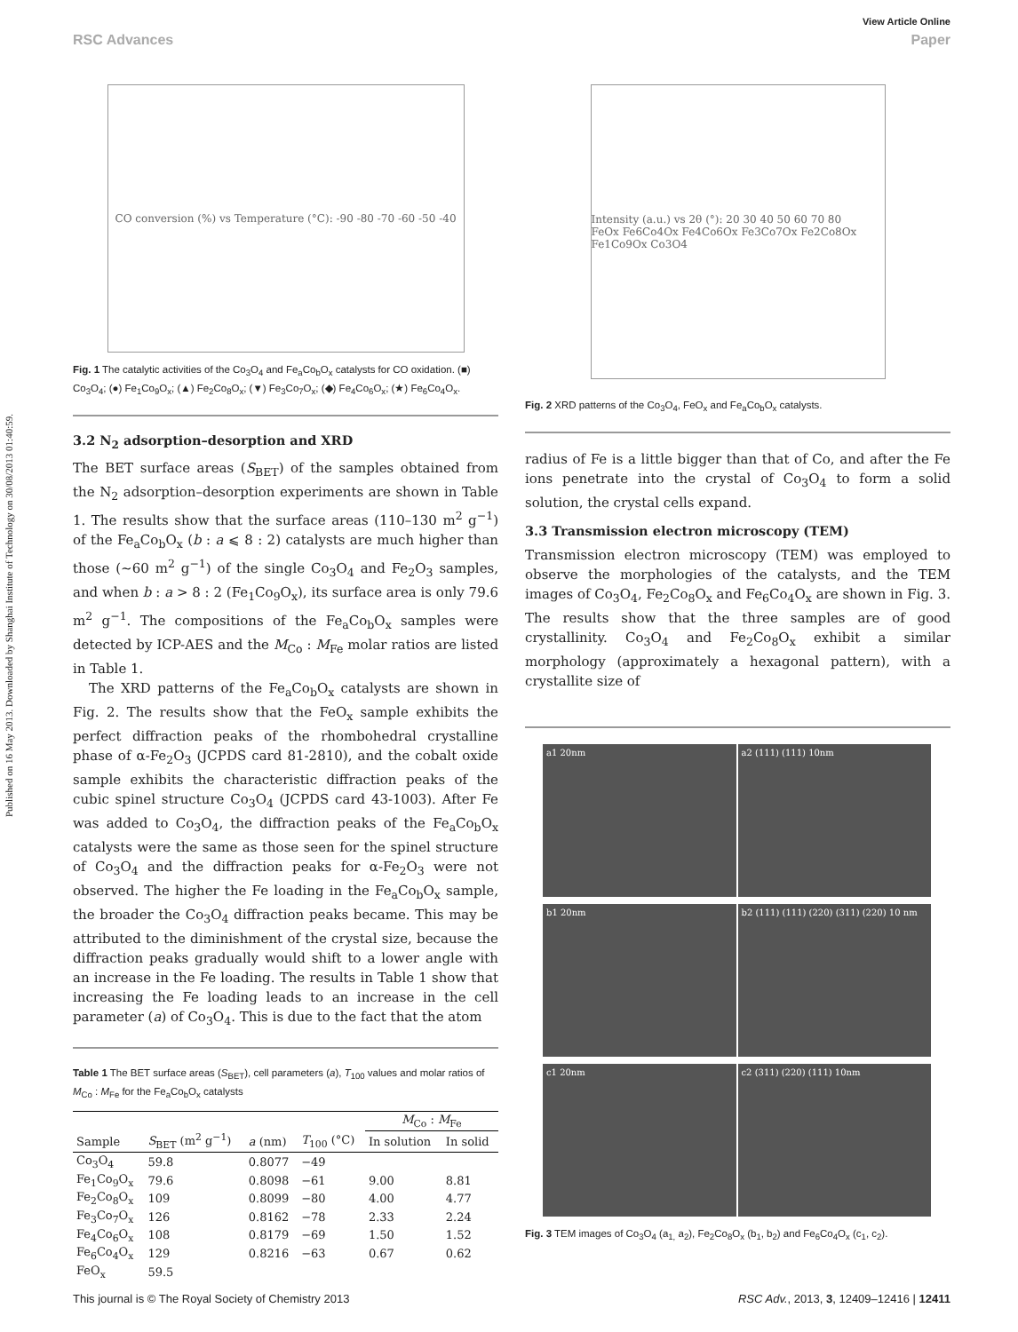Published on 16 May 2013. Downloaded by Shanghai Institute of Technology on 30/08/2013 01:40:59.
View Article Online
RSC Advances Paper
CO conversion (%) vs Temperature (°C): -90 -80 -70 -60 -50 -40
Fig. 1 The catalytic activities of the Co<sub>3</sub>O<sub>4</sub> and Fe<sub>a</sub>Co<sub>b</sub>O<sub>x</sub> catalysts for CO oxidation. (■) Co<sub>3</sub>O<sub>4</sub>; (●) Fe<sub>1</sub>Co<sub>9</sub>O<sub>x</sub>; (▲) Fe<sub>2</sub>Co<sub>8</sub>O<sub>x</sub>; (▼) Fe<sub>3</sub>Co<sub>7</sub>O<sub>x</sub>; (◆) Fe<sub>4</sub>Co<sub>6</sub>O<sub>x</sub>; (★) Fe<sub>6</sub>Co<sub>4</sub>O<sub>x</sub>.
3.2 N<sub>2</sub> adsorption–desorption and XRD
The BET surface areas (S<sub>BET</sub>) of the samples obtained from the N<sub>2</sub> adsorption–desorption experiments are shown in Table 1. The results show that the surface areas (110–130 m<sup>2</sup> g<sup>−1</sup>) of the Fe<sub>a</sub>Co<sub>b</sub>O<sub>x</sub> (b : a ⩽ 8 : 2) catalysts are much higher than those (∼60 m<sup>2</sup> g<sup>−1</sup>) of the single Co<sub>3</sub>O<sub>4</sub> and Fe<sub>2</sub>O<sub>3</sub> samples, and when b : a > 8 : 2 (Fe<sub>1</sub>Co<sub>9</sub>O<sub>x</sub>), its surface area is only 79.6 m<sup>2</sup> g<sup>−1</sup>. The compositions of the Fe<sub>a</sub>Co<sub>b</sub>O<sub>x</sub> samples were detected by ICP-AES and the M<sub>Co</sub> : M<sub>Fe</sub> molar ratios are listed in Table 1.
The XRD patterns of the Fe<sub>a</sub>Co<sub>b</sub>O<sub>x</sub> catalysts are shown in Fig. 2. The results show that the FeO<sub>x</sub> sample exhibits the perfect diffraction peaks of the rhombohedral crystalline phase of α-Fe<sub>2</sub>O<sub>3</sub> (JCPDS card 81-2810), and the cobalt oxide sample exhibits the characteristic diffraction peaks of the cubic spinel structure Co<sub>3</sub>O<sub>4</sub> (JCPDS card 43-1003). After Fe was added to Co<sub>3</sub>O<sub>4</sub>, the diffraction peaks of the Fe<sub>a</sub>Co<sub>b</sub>O<sub>x</sub> catalysts were the same as those seen for the spinel structure of Co<sub>3</sub>O<sub>4</sub> and the diffraction peaks for α-Fe<sub>2</sub>O<sub>3</sub> were not observed. The higher the Fe loading in the Fe<sub>a</sub>Co<sub>b</sub>O<sub>x</sub> sample, the broader the Co<sub>3</sub>O<sub>4</sub> diffraction peaks became. This may be attributed to the diminishment of the crystal size, because the diffraction peaks gradually would shift to a lower angle with an increase in the Fe loading. The results in Table 1 show that increasing the Fe loading leads to an increase in the cell parameter (a) of Co<sub>3</sub>O<sub>4</sub>. This is due to the fact that the atom
Table 1 The BET surface areas (S<sub>BET</sub>), cell parameters (a), T<sub>100</sub> values and molar ratios of M<sub>Co</sub> : M<sub>Fe</sub> for the Fe<sub>a</sub>Co<sub>b</sub>O<sub>x</sub> catalysts
| | | | | M<sub>Co</sub> : M<sub>Fe</sub> | |
| --- | --- | --- | --- | --- | --- |
| Sample | S<sub>BET</sub> (m<sup>2</sup> g<sup>−1</sup>) | a (nm) | T<sub>100</sub> (°C) | In solution | In solid |
| Co<sub>3</sub>O<sub>4</sub> | 59.8 | 0.8077 | −49 | | |
| Fe<sub>1</sub>Co<sub>9</sub>O<sub>x</sub> | 79.6 | 0.8098 | −61 | 9.00 | 8.81 |
| Fe<sub>2</sub>Co<sub>8</sub>O<sub>x</sub> | 109 | 0.8099 | −80 | 4.00 | 4.77 |
| Fe<sub>3</sub>Co<sub>7</sub>O<sub>x</sub> | 126 | 0.8162 | −78 | 2.33 | 2.24 |
| Fe<sub>4</sub>Co<sub>6</sub>O<sub>x</sub> | 108 | 0.8179 | −69 | 1.50 | 1.52 |
| Fe<sub>6</sub>Co<sub>4</sub>O<sub>x</sub> | 129 | 0.8216 | −63 | 0.67 | 0.62 |
| FeO<sub>x</sub> | 59.5 | | | | |
Intensity (a.u.) vs 2θ (°): 20 30 40 50 60 70 80
FeOx Fe6Co4Ox Fe4Co6Ox Fe3Co7Ox Fe2Co8Ox Fe1Co9Ox Co3O4
Fig. 2 XRD patterns of the Co<sub>3</sub>O<sub>4</sub>, FeO<sub>x</sub> and Fe<sub>a</sub>Co<sub>b</sub>O<sub>x</sub> catalysts.
radius of Fe is a little bigger than that of Co, and after the Fe ions penetrate into the crystal of Co<sub>3</sub>O<sub>4</sub> to form a solid solution, the crystal cells expand.
3.3 Transmission electron microscopy (TEM)
Transmission electron microscopy (TEM) was employed to observe the morphologies of the catalysts, and the TEM images of Co<sub>3</sub>O<sub>4</sub>, Fe<sub>2</sub>Co<sub>8</sub>O<sub>x</sub> and Fe<sub>6</sub>Co<sub>4</sub>O<sub>x</sub> are shown in Fig. 3. The results show that the three samples are of good crystallinity. Co<sub>3</sub>O<sub>4</sub> and Fe<sub>2</sub>Co<sub>8</sub>O<sub>x</sub> exhibit a similar morphology (approximately a hexagonal pattern), with a crystallite size of
a1 20nm a2 (111) (111) 10nm
b1 20nm b2 (111) (111) (220) (311) (220) 10 nm
c1 20nm c2 (311) (220) (111) 10nm
Fig. 3 TEM images of Co<sub>3</sub>O<sub>4</sub> (a<sub>1,</sub> a<sub>2</sub>), Fe<sub>2</sub>Co<sub>8</sub>O<sub>x</sub> (b<sub>1</sub>, b<sub>2</sub>) and Fe<sub>6</sub>Co<sub>4</sub>O<sub>x</sub> (c<sub>1</sub>, c<sub>2</sub>).
This journal is © The Royal Society of Chemistry 2013 RSC Adv., 2013, 3, 12409–12416 | 12411